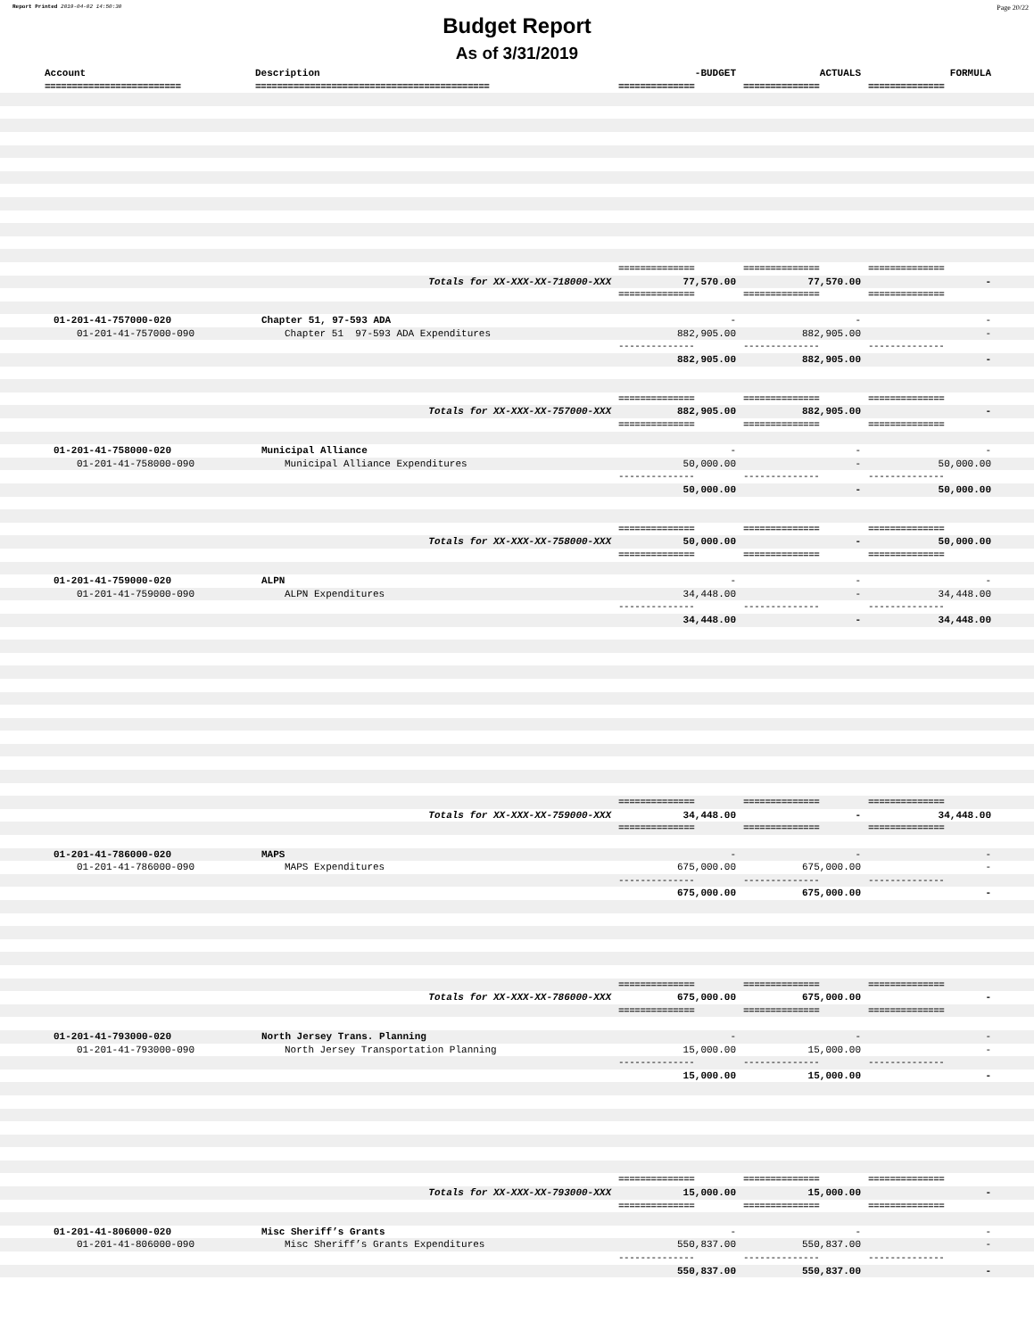Report Printed 2019-04-02 14:50:30 Page 20/22
Budget Report
As of 3/31/2019
| | Account | Description | -BUDGET | ACTUALS | FORMULA | |
| --- | --- | --- | --- | --- | --- | --- |
| | ========================= | =========================================== | ============== | ============== | ============== | |
| | | | ============== | ============== | ============== | |
| | Totals for XX-XXX-XX-718000-XXX | | 77,570.00 | 77,570.00 | - | |
| | | | ============== | ============== | ============== | |
| | 01-201-41-757000-020 | Chapter 51, 97-593 ADA | - | - | - | |
| | 01-201-41-757000-090 | Chapter 51 97-593 ADA Expenditures | 882,905.00 | 882,905.00 | - | |
| | | | -------------- | -------------- | -------------- | |
| | | | 882,905.00 | 882,905.00 | - | |
| | | | ============== | ============== | ============== | |
| | Totals for XX-XXX-XX-757000-XXX | | 882,905.00 | 882,905.00 | - | |
| | | | ============== | ============== | ============== | |
| | 01-201-41-758000-020 | Municipal Alliance | - | - | - | |
| | 01-201-41-758000-090 | Municipal Alliance Expenditures | 50,000.00 | - | 50,000.00 | |
| | | | -------------- | -------------- | -------------- | |
| | | | 50,000.00 | - | 50,000.00 | |
| | | | ============== | ============== | ============== | |
| | Totals for XX-XXX-XX-758000-XXX | | 50,000.00 | - | 50,000.00 | |
| | | | ============== | ============== | ============== | |
| | 01-201-41-759000-020 | ALPN | - | - | - | |
| | 01-201-41-759000-090 | ALPN Expenditures | 34,448.00 | - | 34,448.00 | |
| | | | -------------- | -------------- | -------------- | |
| | | | 34,448.00 | - | 34,448.00 | |
| | | | ============== | ============== | ============== | |
| | Totals for XX-XXX-XX-759000-XXX | | 34,448.00 | - | 34,448.00 | |
| | | | ============== | ============== | ============== | |
| | 01-201-41-786000-020 | MAPS | - | - | - | |
| | 01-201-41-786000-090 | MAPS Expenditures | 675,000.00 | 675,000.00 | - | |
| | | | -------------- | -------------- | -------------- | |
| | | | 675,000.00 | 675,000.00 | - | |
| | | | ============== | ============== | ============== | |
| | Totals for XX-XXX-XX-786000-XXX | | 675,000.00 | 675,000.00 | - | |
| | | | ============== | ============== | ============== | |
| | 01-201-41-793000-020 | North Jersey Trans. Planning | - | - | - | |
| | 01-201-41-793000-090 | North Jersey Transportation Planning | 15,000.00 | 15,000.00 | - | |
| | | | -------------- | -------------- | -------------- | |
| | | | 15,000.00 | 15,000.00 | - | |
| | | | ============== | ============== | ============== | |
| | Totals for XX-XXX-XX-793000-XXX | | 15,000.00 | 15,000.00 | - | |
| | | | ============== | ============== | ============== | |
| | 01-201-41-806000-020 | Misc Sheriff’s Grants | - | - | - | |
| | 01-201-41-806000-090 | Misc Sheriff’s Grants Expenditures | 550,837.00 | 550,837.00 | - | |
| | | | -------------- | -------------- | -------------- | |
| | | | 550,837.00 | 550,837.00 | - | |